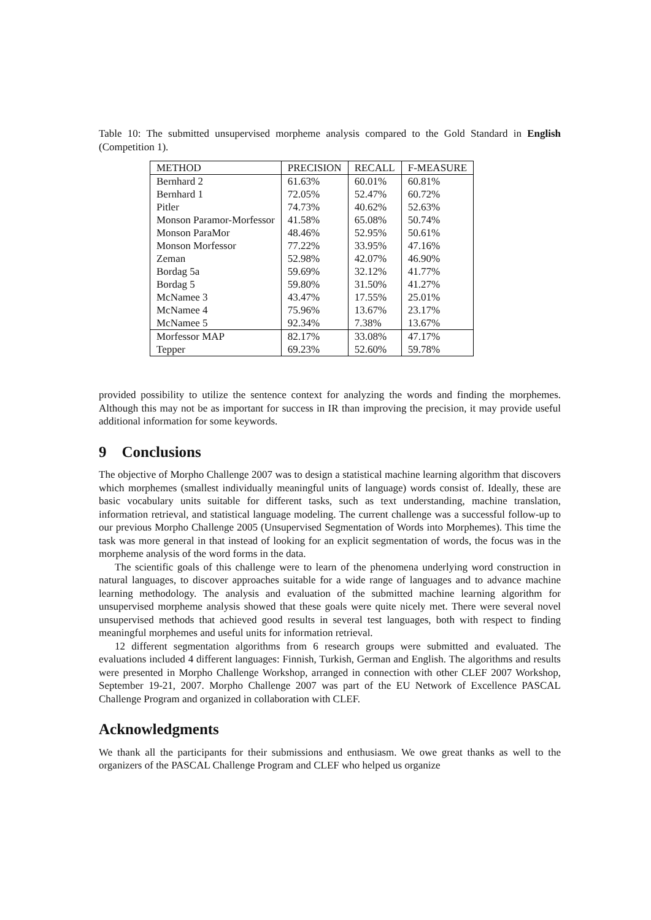Table 10: The submitted unsupervised morpheme analysis compared to the Gold Standard in English (Competition 1).
| METHOD | PRECISION | RECALL | F-MEASURE |
| Bernhard 2 | 61.63% | 60.01% | 60.81% |
| Bernhard 1 | 72.05% | 52.47% | 60.72% |
| Pitler | 74.73% | 40.62% | 52.63% |
| Monson Paramor-Morfessor | 41.58% | 65.08% | 50.74% |
| Monson ParaMor | 48.46% | 52.95% | 50.61% |
| Monson Morfessor | 77.22% | 33.95% | 47.16% |
| Zeman | 52.98% | 42.07% | 46.90% |
| Bordag 5a | 59.69% | 32.12% | 41.77% |
| Bordag 5 | 59.80% | 31.50% | 41.27% |
| McNamee 3 | 43.47% | 17.55% | 25.01% |
| McNamee 4 | 75.96% | 13.67% | 23.17% |
| McNamee 5 | 92.34% | 7.38% | 13.67% |
| Morfessor MAP | 82.17% | 33.08% | 47.17% |
| Tepper | 69.23% | 52.60% | 59.78% |
provided possibility to utilize the sentence context for analyzing the words and finding the morphemes. Although this may not be as important for success in IR than improving the precision, it may provide useful additional information for some keywords.
9 Conclusions
The objective of Morpho Challenge 2007 was to design a statistical machine learning algorithm that discovers which morphemes (smallest individually meaningful units of language) words consist of. Ideally, these are basic vocabulary units suitable for different tasks, such as text understanding, machine translation, information retrieval, and statistical language modeling. The current challenge was a successful follow-up to our previous Morpho Challenge 2005 (Unsupervised Segmentation of Words into Morphemes). This time the task was more general in that instead of looking for an explicit segmentation of words, the focus was in the morpheme analysis of the word forms in the data.
The scientific goals of this challenge were to learn of the phenomena underlying word construction in natural languages, to discover approaches suitable for a wide range of languages and to advance machine learning methodology. The analysis and evaluation of the submitted machine learning algorithm for unsupervised morpheme analysis showed that these goals were quite nicely met. There were several novel unsupervised methods that achieved good results in several test languages, both with respect to finding meaningful morphemes and useful units for information retrieval.
12 different segmentation algorithms from 6 research groups were submitted and evaluated. The evaluations included 4 different languages: Finnish, Turkish, German and English. The algorithms and results were presented in Morpho Challenge Workshop, arranged in connection with other CLEF 2007 Workshop, September 19-21, 2007. Morpho Challenge 2007 was part of the EU Network of Excellence PASCAL Challenge Program and organized in collaboration with CLEF.
Acknowledgments
We thank all the participants for their submissions and enthusiasm. We owe great thanks as well to the organizers of the PASCAL Challenge Program and CLEF who helped us organize